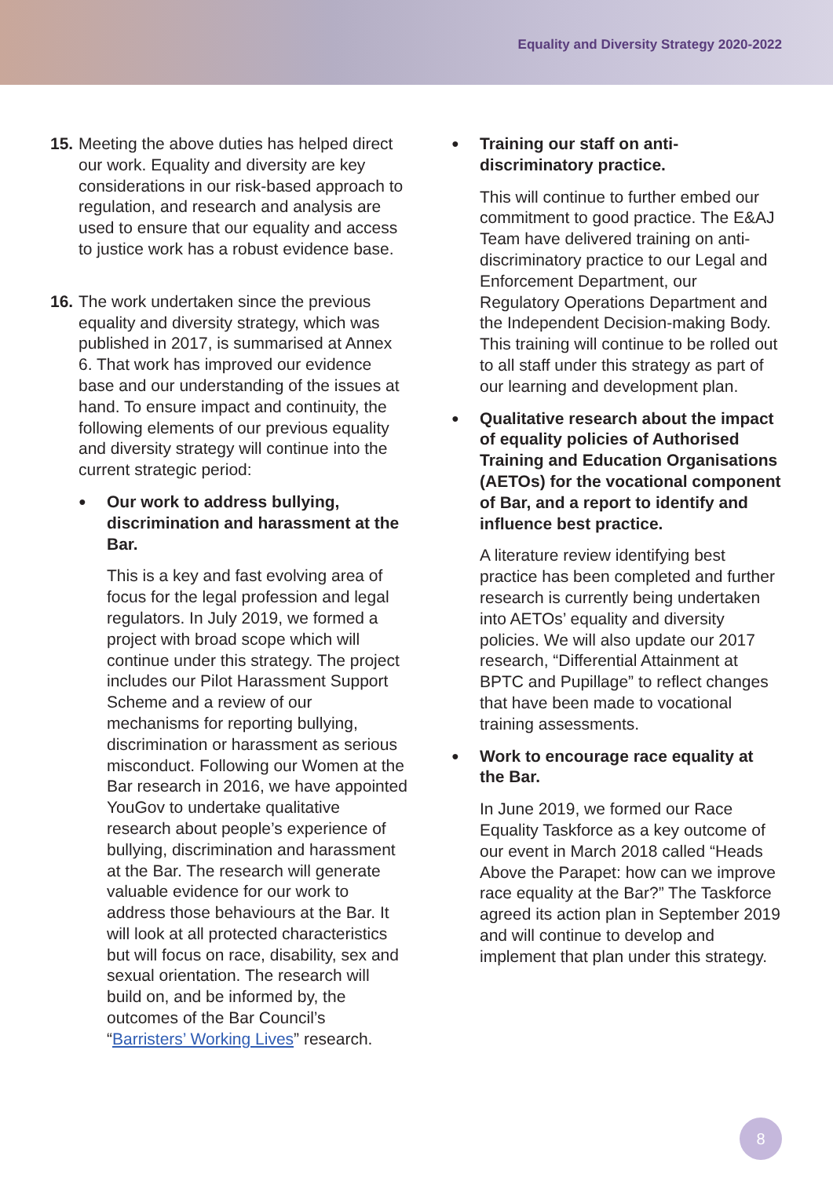Equality and Diversity Strategy 2020-2022
15. Meeting the above duties has helped direct our work. Equality and diversity are key considerations in our risk-based approach to regulation, and research and analysis are used to ensure that our equality and access to justice work has a robust evidence base.
16. The work undertaken since the previous equality and diversity strategy, which was published in 2017, is summarised at Annex 6. That work has improved our evidence base and our understanding of the issues at hand. To ensure impact and continuity, the following elements of our previous equality and diversity strategy will continue into the current strategic period:
● Our work to address bullying, discrimination and harassment at the Bar.
This is a key and fast evolving area of focus for the legal profession and legal regulators. In July 2019, we formed a project with broad scope which will continue under this strategy. The project includes our Pilot Harassment Support Scheme and a review of our mechanisms for reporting bullying, discrimination or harassment as serious misconduct. Following our Women at the Bar research in 2016, we have appointed YouGov to undertake qualitative research about people’s experience of bullying, discrimination and harassment at the Bar. The research will generate valuable evidence for our work to address those behaviours at the Bar. It will look at all protected characteristics but will focus on race, disability, sex and sexual orientation. The research will build on, and be informed by, the outcomes of the Bar Council’s “Barristers’ Working Lives” research.
● Training our staff on anti-discriminatory practice.
This will continue to further embed our commitment to good practice. The E&AJ Team have delivered training on anti-discriminatory practice to our Legal and Enforcement Department, our Regulatory Operations Department and the Independent Decision-making Body. This training will continue to be rolled out to all staff under this strategy as part of our learning and development plan.
● Qualitative research about the impact of equality policies of Authorised Training and Education Organisations (AETOs) for the vocational component of Bar, and a report to identify and influence best practice.
A literature review identifying best practice has been completed and further research is currently being undertaken into AETOs’ equality and diversity policies. We will also update our 2017 research, “Differential Attainment at BPTC and Pupillage” to reflect changes that have been made to vocational training assessments.
● Work to encourage race equality at the Bar.
In June 2019, we formed our Race Equality Taskforce as a key outcome of our event in March 2018 called “Heads Above the Parapet: how can we improve race equality at the Bar?” The Taskforce agreed its action plan in September 2019 and will continue to develop and implement that plan under this strategy.
8